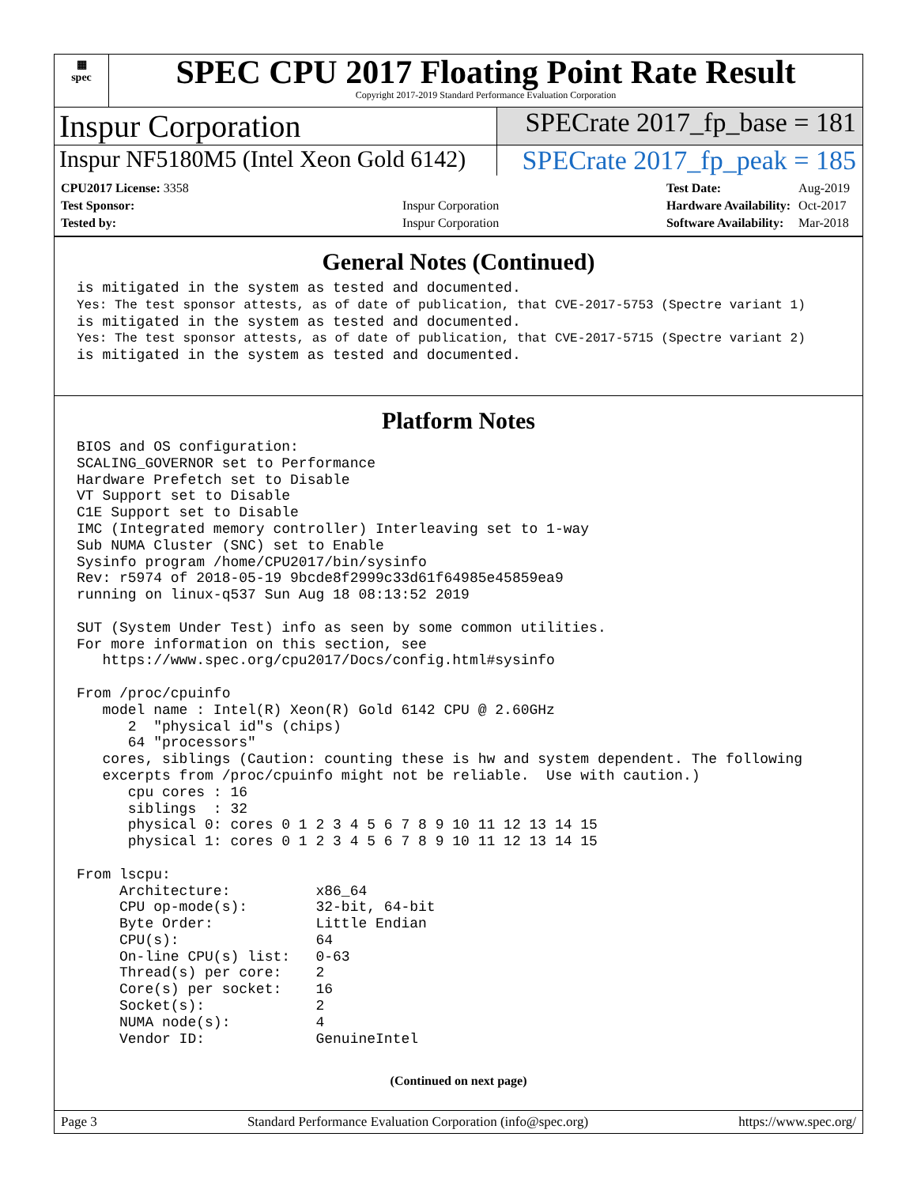▦
spec
SPEC CPU 2017 Floating Point Rate Result
Copyright 2017-2019 Standard Performance Evaluation Corporation
Inspur Corporation
SPECrate 2017_fp_base = 181
Inspur NF5180M5 (Intel Xeon Gold 6142)
SPECrate 2017_fp_peak = 185
| CPU2017 License: 3358 | |
| Test Sponsor: | Inspur Corporation |
| Tested by: | Inspur Corporation |
| Test Date: | Aug-2019 |
| Hardware Availability: | Oct-2017 |
| Software Availability: | Mar-2018 |
General Notes (Continued)
is mitigated in the system as tested and documented.
Yes: The test sponsor attests, as of date of publication, that CVE-2017-5753 (Spectre variant 1)
is mitigated in the system as tested and documented.
Yes: The test sponsor attests, as of date of publication, that CVE-2017-5715 (Spectre variant 2)
is mitigated in the system as tested and documented.
Platform Notes
BIOS and OS configuration:
SCALING_GOVERNOR set to Performance
Hardware Prefetch set to Disable
VT Support set to Disable
C1E Support set to Disable
IMC (Integrated memory controller) Interleaving set to 1-way
Sub NUMA Cluster (SNC) set to Enable
Sysinfo program /home/CPU2017/bin/sysinfo
Rev: r5974 of 2018-05-19 9bcde8f2999c33d61f64985e45859ea9
running on linux-q537 Sun Aug 18 08:13:52 2019

SUT (System Under Test) info as seen by some common utilities.
For more information on this section, see
   https://www.spec.org/cpu2017/Docs/config.html#sysinfo

From /proc/cpuinfo
   model name : Intel(R) Xeon(R) Gold 6142 CPU @ 2.60GHz
      2  "physical id"s (chips)
      64 "processors"
   cores, siblings (Caution: counting these is hw and system dependent. The following
   excerpts from /proc/cpuinfo might not be reliable.  Use with caution.)
      cpu cores : 16
      siblings  : 32
      physical 0: cores 0 1 2 3 4 5 6 7 8 9 10 11 12 13 14 15
      physical 1: cores 0 1 2 3 4 5 6 7 8 9 10 11 12 13 14 15

From lscpu:
     Architecture:          x86_64
     CPU op-mode(s):        32-bit, 64-bit
     Byte Order:            Little Endian
     CPU(s):                64
     On-line CPU(s) list:   0-63
     Thread(s) per core:    2
     Core(s) per socket:    16
     Socket(s):             2
     NUMA node(s):          4
     Vendor ID:             GenuineIntel
(Continued on next page)
Page 3 Standard Performance Evaluation Corporation (info@spec.org) https://www.spec.org/